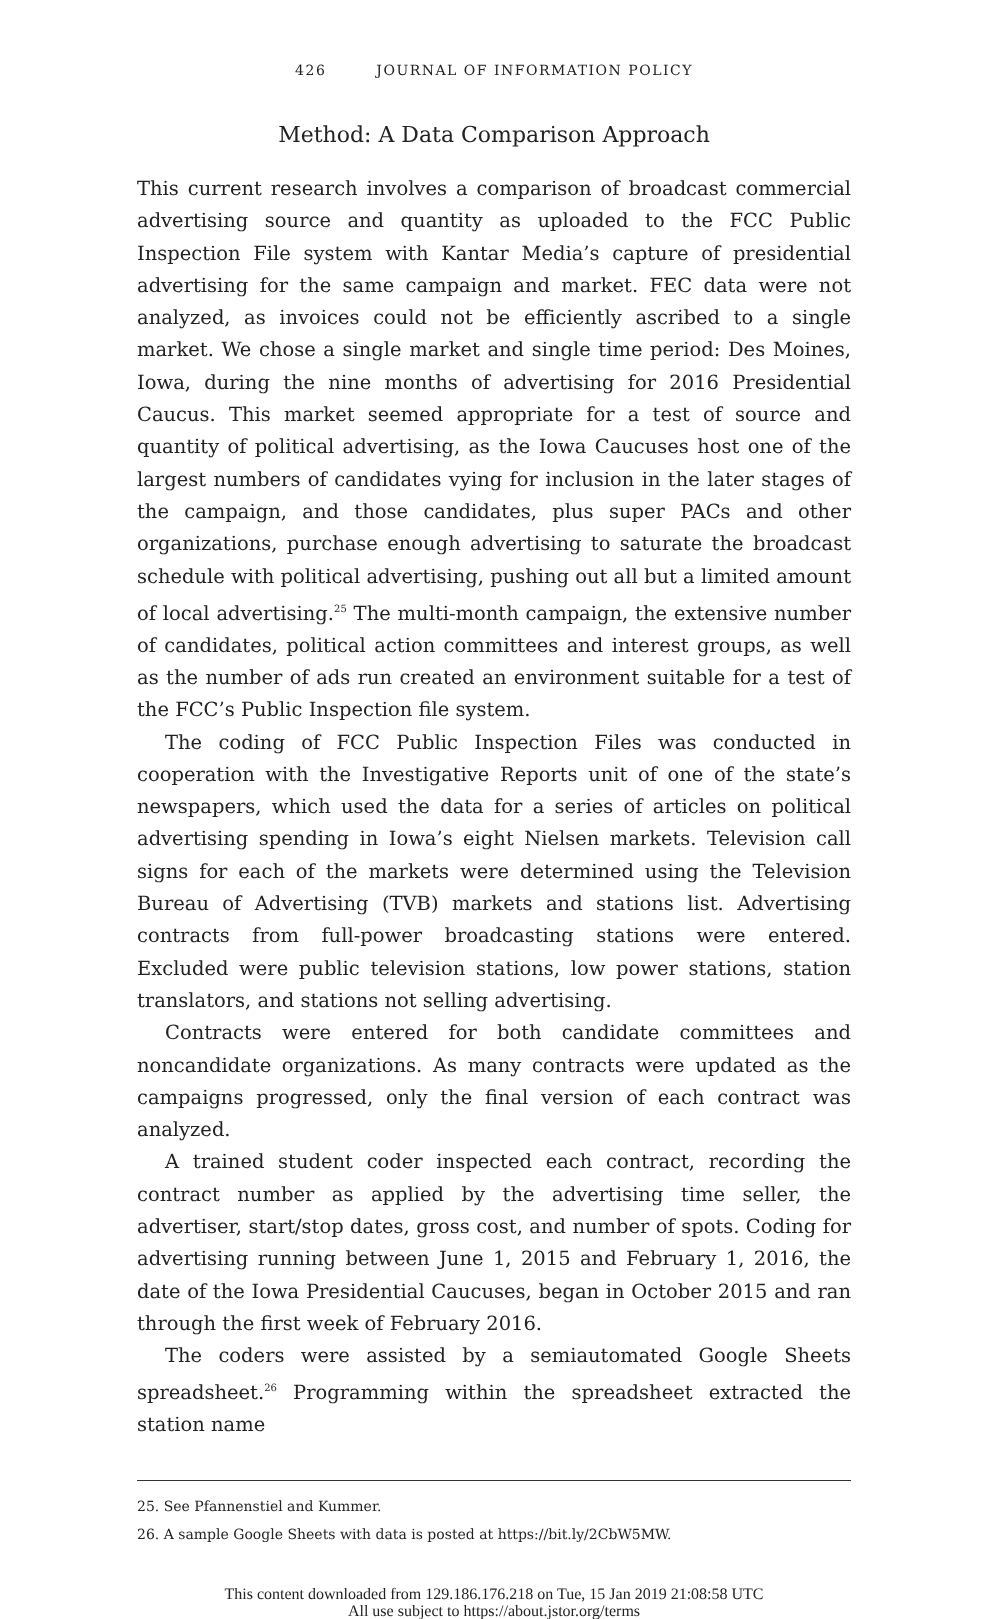426 JOURNAL OF INFORMATION POLICY
Method: A Data Comparison Approach
This current research involves a comparison of broadcast commercial advertising source and quantity as uploaded to the FCC Public Inspection File system with Kantar Media’s capture of presidential advertising for the same campaign and market. FEC data were not analyzed, as invoices could not be efficiently ascribed to a single market. We chose a single market and single time period: Des Moines, Iowa, during the nine months of advertising for 2016 Presidential Caucus. This market seemed appropriate for a test of source and quantity of political advertising, as the Iowa Caucuses host one of the largest numbers of candidates vying for inclusion in the later stages of the campaign, and those candidates, plus super PACs and other organizations, purchase enough advertising to saturate the broadcast schedule with political advertising, pushing out all but a limited amount of local advertising.<sup>25</sup> The multi-month campaign, the extensive number of candidates, political action committees and interest groups, as well as the number of ads run created an environment suitable for a test of the FCC’s Public Inspection file system.
The coding of FCC Public Inspection Files was conducted in cooperation with the Investigative Reports unit of one of the state’s newspapers, which used the data for a series of articles on political advertising spending in Iowa’s eight Nielsen markets. Television call signs for each of the markets were determined using the Television Bureau of Advertising (TVB) markets and stations list. Advertising contracts from full-power broadcasting stations were entered. Excluded were public television stations, low power stations, station translators, and stations not selling advertising.
Contracts were entered for both candidate committees and noncandidate organizations. As many contracts were updated as the campaigns progressed, only the final version of each contract was analyzed.
A trained student coder inspected each contract, recording the contract number as applied by the advertising time seller, the advertiser, start/stop dates, gross cost, and number of spots. Coding for advertising running between June 1, 2015 and February 1, 2016, the date of the Iowa Presidential Caucuses, began in October 2015 and ran through the first week of February 2016.
The coders were assisted by a semiautomated Google Sheets spreadsheet.<sup>26</sup> Programming within the spreadsheet extracted the station name
25. See Pfannenstiel and Kummer.
26. A sample Google Sheets with data is posted at https://bit.ly/2CbW5MW.
This content downloaded from 129.186.176.218 on Tue, 15 Jan 2019 21:08:58 UTC
All use subject to https://about.jstor.org/terms